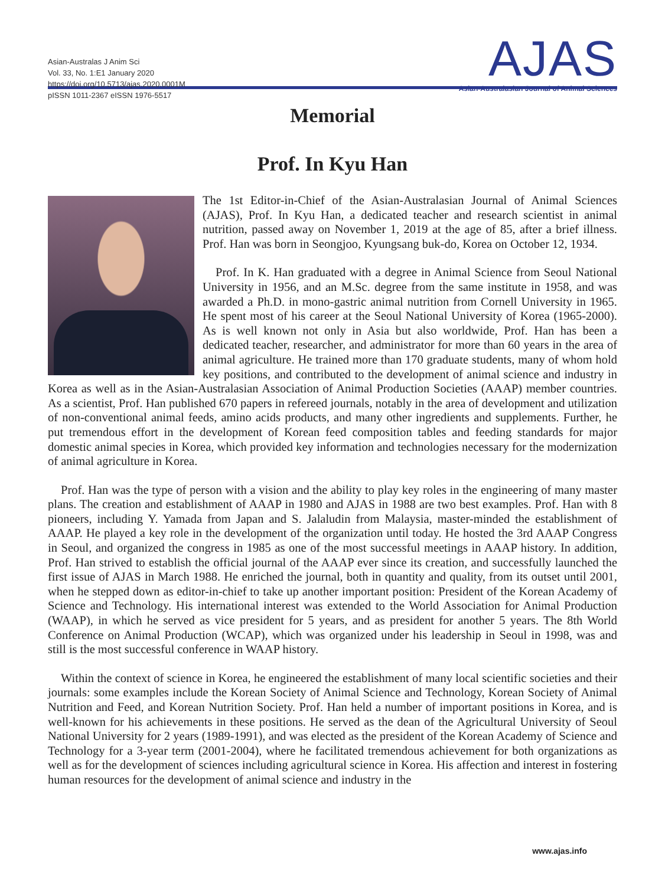Asian-Australas J Anim Sci
Vol. 33, No. 1:E1 January 2020
https://doi.org/10.5713/ajas.2020.0001M
pISSN 1011-2367 eISSN 1976-5517
AJAS
Asian-Australasian Journal of Animal Sciences
Memorial
Prof. In Kyu Han
The 1st Editor-in-Chief of the Asian-Australasian Journal of Animal Sciences (AJAS), Prof. In Kyu Han, a dedicated teacher and research scientist in animal nutrition, passed away on November 1, 2019 at the age of 85, after a brief illness. Prof. Han was born in Seongjoo, Kyungsang buk-do, Korea on October 12, 1934.
Prof. In K. Han graduated with a degree in Animal Science from Seoul National University in 1956, and an M.Sc. degree from the same institute in 1958, and was awarded a Ph.D. in mono-gastric animal nutrition from Cornell University in 1965. He spent most of his career at the Seoul National University of Korea (1965-2000). As is well known not only in Asia but also worldwide, Prof. Han has been a dedicated teacher, researcher, and administrator for more than 60 years in the area of animal agriculture. He trained more than 170 graduate students, many of whom hold key positions, and contributed to the development of animal science and industry in Korea as well as in the Asian-Australasian Association of Animal Production Societies (AAAP) member countries. As a scientist, Prof. Han published 670 papers in refereed journals, notably in the area of development and utilization of non-conventional animal feeds, amino acids products, and many other ingredients and supplements. Further, he put tremendous effort in the development of Korean feed composition tables and feeding standards for major domestic animal species in Korea, which provided key information and technologies necessary for the modernization of animal agriculture in Korea.
Prof. Han was the type of person with a vision and the ability to play key roles in the engineering of many master plans. The creation and establishment of AAAP in 1980 and AJAS in 1988 are two best examples. Prof. Han with 8 pioneers, including Y. Yamada from Japan and S. Jalaludin from Malaysia, master-minded the establishment of AAAP. He played a key role in the development of the organization until today. He hosted the 3rd AAAP Congress in Seoul, and organized the congress in 1985 as one of the most successful meetings in AAAP history. In addition, Prof. Han strived to establish the official journal of the AAAP ever since its creation, and successfully launched the first issue of AJAS in March 1988. He enriched the journal, both in quantity and quality, from its outset until 2001, when he stepped down as editor-in-chief to take up another important position: President of the Korean Academy of Science and Technology. His international interest was extended to the World Association for Animal Production (WAAP), in which he served as vice president for 5 years, and as president for another 5 years. The 8th World Conference on Animal Production (WCAP), which was organized under his leadership in Seoul in 1998, was and still is the most successful conference in WAAP history.
Within the context of science in Korea, he engineered the establishment of many local scientific societies and their journals: some examples include the Korean Society of Animal Science and Technology, Korean Society of Animal Nutrition and Feed, and Korean Nutrition Society. Prof. Han held a number of important positions in Korea, and is well-known for his achievements in these positions. He served as the dean of the Agricultural University of Seoul National University for 2 years (1989-1991), and was elected as the president of the Korean Academy of Science and Technology for a 3-year term (2001-2004), where he facilitated tremendous achievement for both organizations as well as for the development of sciences including agricultural science in Korea. His affection and interest in fostering human resources for the development of animal science and industry in the
www.ajas.info